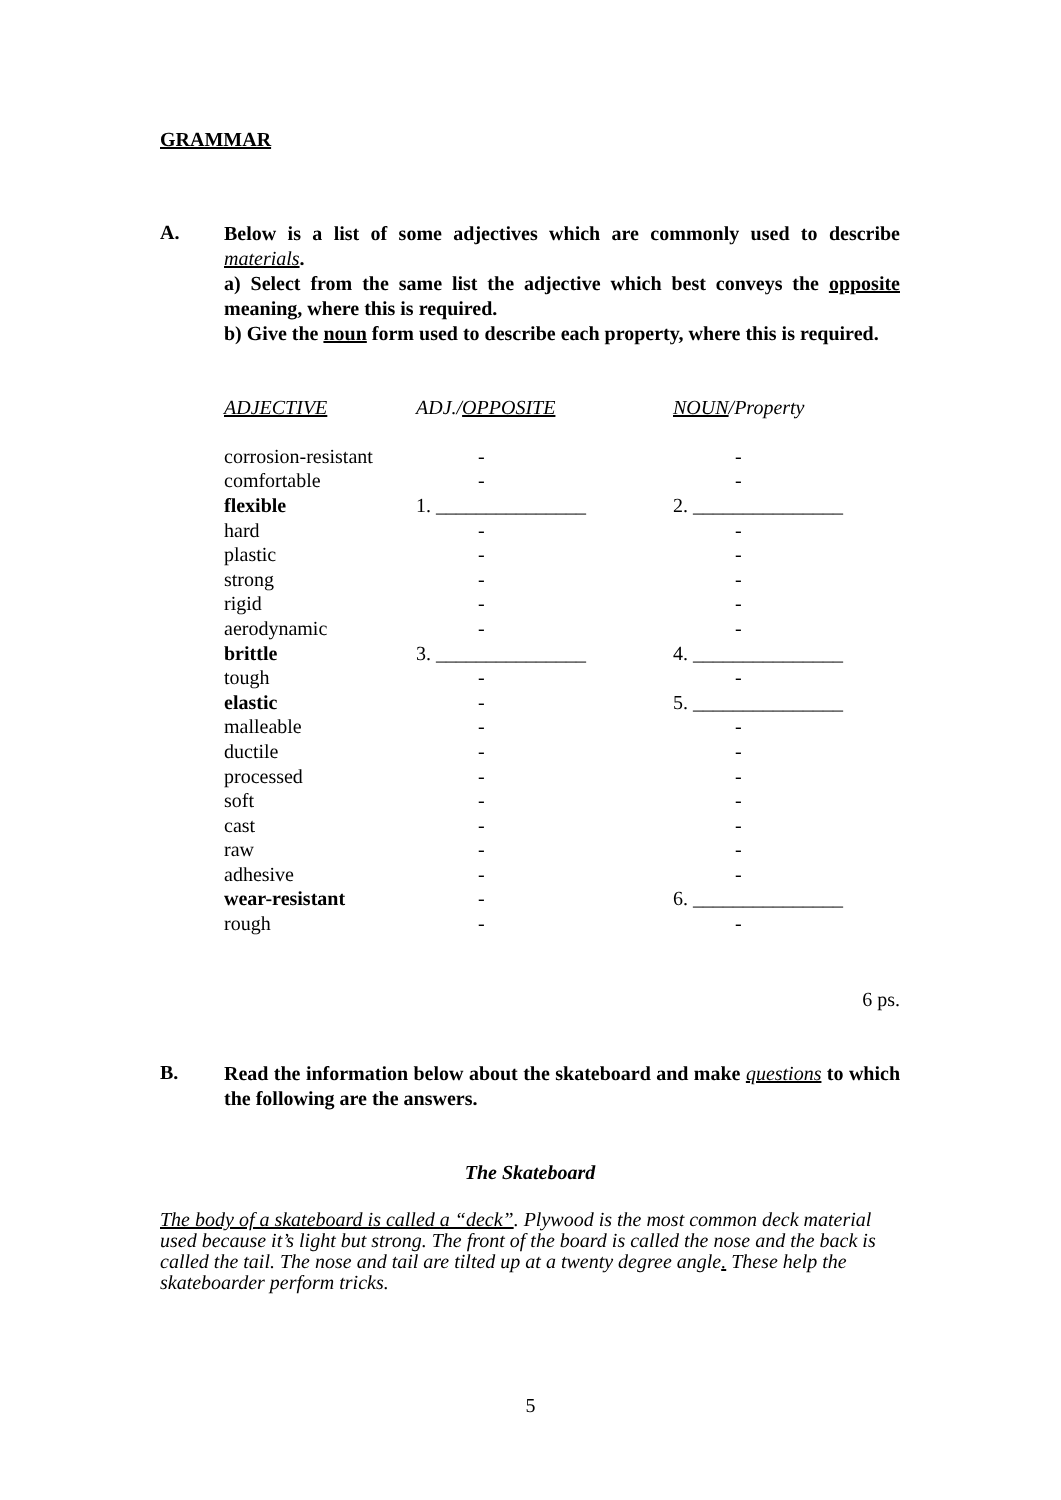GRAMMAR
A.
Below is a list of some adjectives which are commonly used to describe materials.
a) Select from the same list the adjective which best conveys the opposite meaning, where this is required.
b) Give the noun form used to describe each property, where this is required.
| ADJECTIVE | ADJ./ OPPOSITE | NOUN /Property |
| --- | --- | --- |
| corrosion-resistant | - | - |
| comfortable | - | - |
| flexible | 1. _______________ | 2. _______________ |
| hard | - | - |
| plastic | - | - |
| strong | - | - |
| rigid | - | - |
| aerodynamic | - | - |
| brittle | 3. _______________ | 4. _______________ |
| tough | - | - |
| elastic | - | 5. _______________ |
| malleable | - | - |
| ductile | - | - |
| processed | - | - |
| soft | - | - |
| cast | - | - |
| raw | - | - |
| adhesive | - | - |
| wear-resistant | - | 6. _______________ |
| rough | - | - |
6 ps.
B.
Read the information below about the skateboard and make questions to which the following are the answers.
The Skateboard
The body of a skateboard is called a “deck”. Plywood is the most common deck material used because it’s light but strong. The front of the board is called the nose and the back is called the tail. The nose and tail are tilted up at a twenty degree angle. These help the skateboarder perform tricks.
5